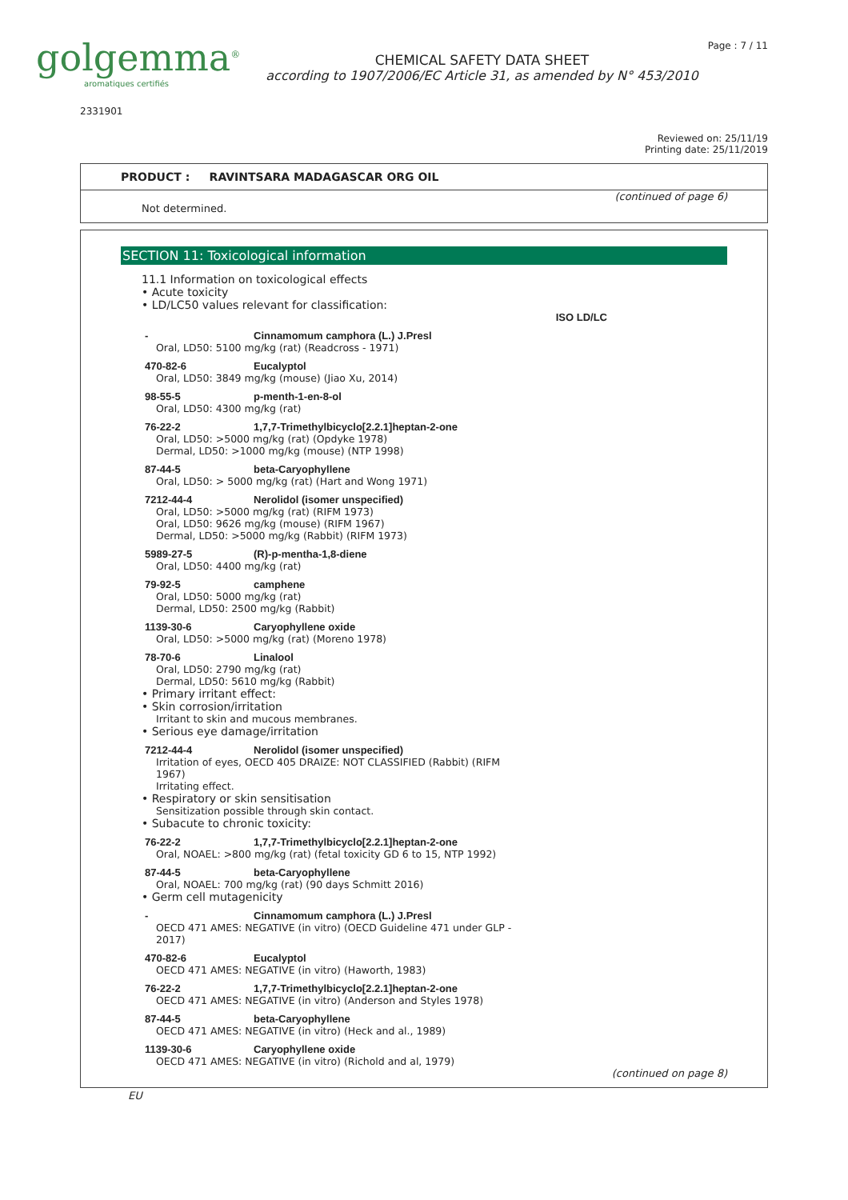golgemma<sup>®</sup>
aromatiques certifiés
CHEMICAL SAFETY DATA SHEET
according to 1907/2006/EC Article 31, as amended by N° 453/2010
Page : 7 / 11
2331901
Reviewed on: 25/11/19
Printing date: 25/11/2019
PRODUCT : RAVINTSARA MADAGASCAR ORG OIL
(continued of page 6)
Not determined.
SECTION 11: Toxicological information
11.1 Information on toxicological effects
• Acute toxicity
• LD/LC50 values relevant for classification:
ISO LD/LC
- Cinnamomum camphora (L.) J.Presl
Oral, LD50: 5100 mg/kg (rat) (Readcross - 1971)
470-82-6 Eucalyptol
Oral, LD50: 3849 mg/kg (mouse) (Jiao Xu, 2014)
98-55-5 p-menth-1-en-8-ol
Oral, LD50: 4300 mg/kg (rat)
76-22-2 1,7,7-Trimethylbicyclo[2.2.1]heptan-2-one
Oral, LD50: >5000 mg/kg (rat) (Opdyke 1978)
Dermal, LD50: >1000 mg/kg (mouse) (NTP 1998)
87-44-5 beta-Caryophyllene
Oral, LD50: > 5000 mg/kg (rat) (Hart and Wong 1971)
7212-44-4 Nerolidol (isomer unspecified)
Oral, LD50: >5000 mg/kg (rat) (RIFM 1973)
Oral, LD50: 9626 mg/kg (mouse) (RIFM 1967)
Dermal, LD50: >5000 mg/kg (Rabbit) (RIFM 1973)
5989-27-5 (R)-p-mentha-1,8-diene
Oral, LD50: 4400 mg/kg (rat)
79-92-5 camphene
Oral, LD50: 5000 mg/kg (rat)
Dermal, LD50: 2500 mg/kg (Rabbit)
1139-30-6 Caryophyllene oxide
Oral, LD50: >5000 mg/kg (rat) (Moreno 1978)
78-70-6 Linalool
Oral, LD50: 2790 mg/kg (rat)
Dermal, LD50: 5610 mg/kg (Rabbit)
• Primary irritant effect:
• Skin corrosion/irritation
Irritant to skin and mucous membranes.
• Serious eye damage/irritation
7212-44-4 Nerolidol (isomer unspecified)
Irritation of eyes, OECD 405 DRAIZE: NOT CLASSIFIED (Rabbit) (RIFM
1967)
Irritating effect.
• Respiratory or skin sensitisation
Sensitization possible through skin contact.
• Subacute to chronic toxicity:
76-22-2 1,7,7-Trimethylbicyclo[2.2.1]heptan-2-one
Oral, NOAEL: >800 mg/kg (rat) (fetal toxicity GD 6 to 15, NTP 1992)
87-44-5 beta-Caryophyllene
Oral, NOAEL: 700 mg/kg (rat) (90 days Schmitt 2016)
• Germ cell mutagenicity
- Cinnamomum camphora (L.) J.Presl
OECD 471 AMES: NEGATIVE (in vitro) (OECD Guideline 471 under GLP -
2017)
470-82-6 Eucalyptol
OECD 471 AMES: NEGATIVE (in vitro) (Haworth, 1983)
76-22-2 1,7,7-Trimethylbicyclo[2.2.1]heptan-2-one
OECD 471 AMES: NEGATIVE (in vitro) (Anderson and Styles 1978)
87-44-5 beta-Caryophyllene
OECD 471 AMES: NEGATIVE (in vitro) (Heck and al., 1989)
1139-30-6 Caryophyllene oxide
OECD 471 AMES: NEGATIVE (in vitro) (Richold and al, 1979)
(continued on page 8)
EU